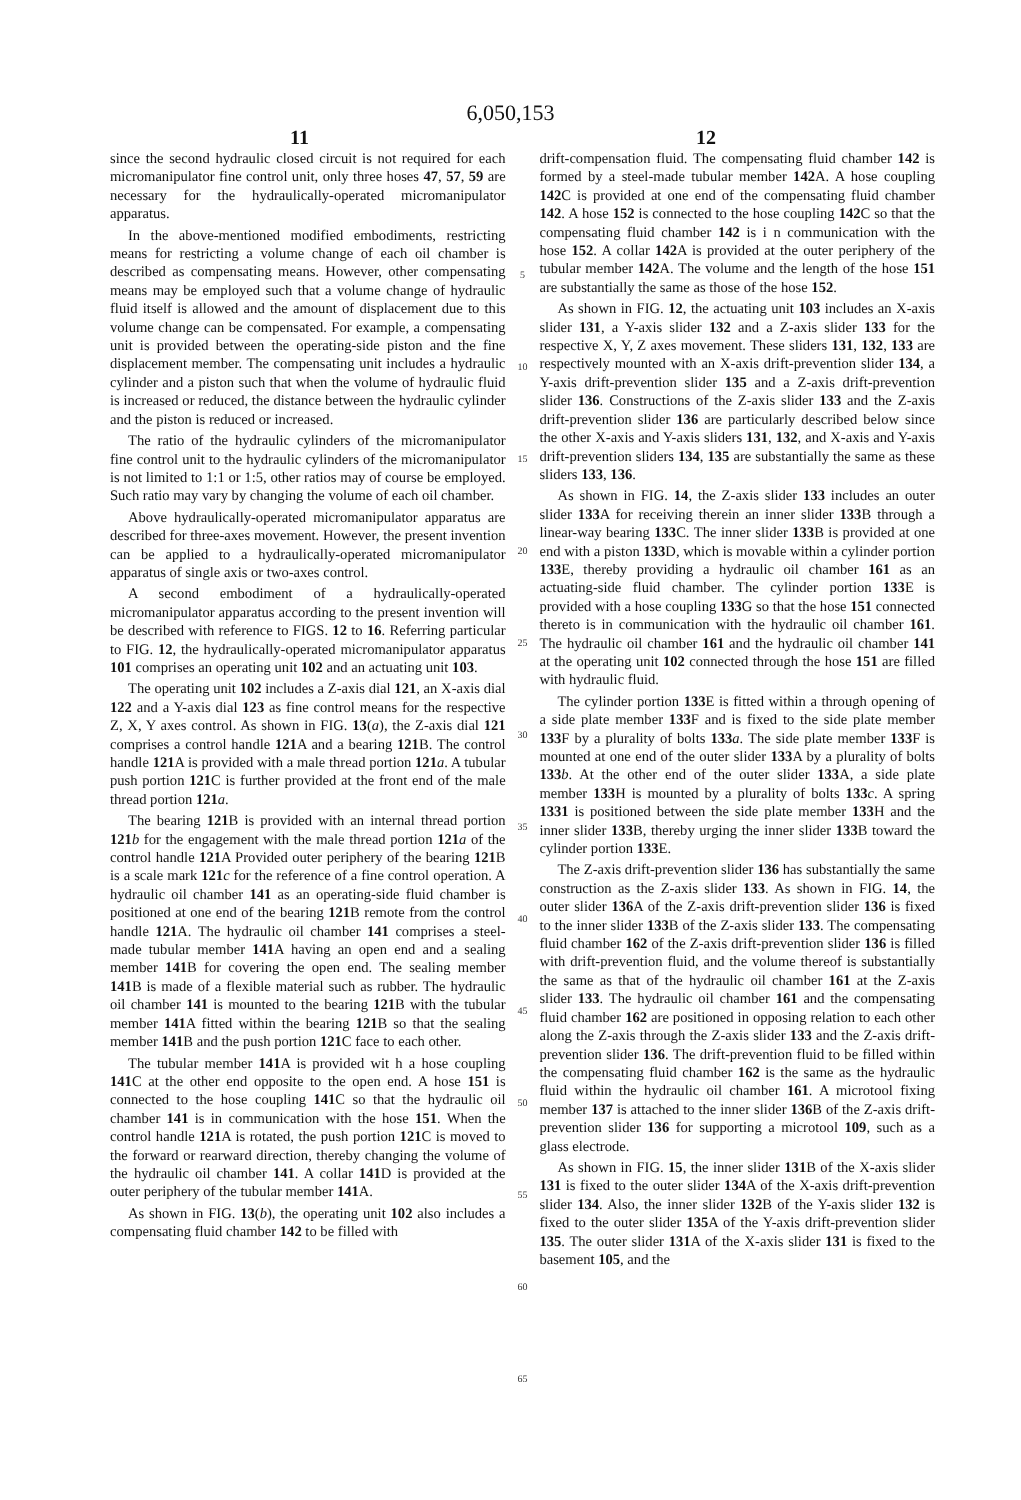6,050,153
11 12
since the second hydraulic closed circuit is not required for each micromanipulator fine control unit, only three hoses 47, 57, 59 are necessary for the hydraulically-operated micromanipulator apparatus.
In the above-mentioned modified embodiments, restricting means for restricting a volume change of each oil chamber is described as compensating means. However, other compensating means may be employed such that a volume change of hydraulic fluid itself is allowed and the amount of displacement due to this volume change can be compensated. For example, a compensating unit is provided between the operating-side piston and the fine displacement member. The compensating unit includes a hydraulic cylinder and a piston such that when the volume of hydraulic fluid is increased or reduced, the distance between the hydraulic cylinder and the piston is reduced or increased.
The ratio of the hydraulic cylinders of the micromanipulator fine control unit to the hydraulic cylinders of the micromanipulator is not limited to 1:1 or 1:5, other ratios may of course be employed. Such ratio may vary by changing the volume of each oil chamber.
Above hydraulically-operated micromanipulator apparatus are described for three-axes movement. However, the present invention can be applied to a hydraulically-operated micromanipulator apparatus of single axis or two-axes control.
A second embodiment of a hydraulically-operated micromanipulator apparatus according to the present invention will be described with reference to FIGS. 12 to 16. Referring particular to FIG. 12, the hydraulically-operated micromanipulator apparatus 101 comprises an operating unit 102 and an actuating unit 103.
The operating unit 102 includes a Z-axis dial 121, an X-axis dial 122 and a Y-axis dial 123 as fine control means for the respective Z, X, Y axes control. As shown in FIG. 13(a), the Z-axis dial 121 comprises a control handle 121 A and a bearing 121 B. The control handle 121 A is provided with a male thread portion 121 a. A tubular push portion 121 C is further provided at the front end of the male thread portion 121 a.
The bearing 121 B is provided with an internal thread portion 121 b for the engagement with the male thread portion 121 a of the control handle 121 A Provided outer periphery of the bearing 121 B is a scale mark 121 c for the reference of a fine control operation. A hydraulic oil chamber 141 as an operating-side fluid chamber is positioned at one end of the bearing 121 B remote from the control handle 121 A. The hydraulic oil chamber 141 comprises a steel-made tubular member 141 A having an open end and a sealing member 141 B for covering the open end. The sealing member 141 B is made of a flexible material such as rubber. The hydraulic oil chamber 141 is mounted to the bearing 121 B with the tubular member 141 A fitted within the bearing 121 B so that the sealing member 141 B and the push portion 121 C face to each other.
The tubular member 141 A is provided wit h a hose coupling 141 C at the other end opposite to the open end. A hose 151 is connected to the hose coupling 141 C so that the hydraulic oil chamber 141 is in communication with the hose 151. When the control handle 121 A is rotated, the push portion 121 C is moved to the forward or rearward direction, thereby changing the volume of the hydraulic oil chamber 141. A collar 141 D is provided at the outer periphery of the tubular member 141 A.
As shown in FIG. 13(b), the operating unit 102 also includes a compensating fluid chamber 142 to be filled with
5
10
15
20
25
30
35
40
45
50
55
60
65
drift-compensation fluid. The compensating fluid chamber 142 is formed by a steel-made tubular member 142 A. A hose coupling 142 C is provided at one end of the compensating fluid chamber 142. A hose 152 is connected to the hose coupling 142 C so that the compensating fluid chamber 142 is i n communication with the hose 152. A collar 142 A is provided at the outer periphery of the tubular member 142 A. The volume and the length of the hose 151 are substantially the same as those of the hose 152.
As shown in FIG. 12, the actuating unit 103 includes an X-axis slider 131, a Y-axis slider 132 and a Z-axis slider 133 for the respective X, Y, Z axes movement. These sliders 131, 132, 133 are respectively mounted with an X-axis drift-prevention slider 134, a Y-axis drift-prevention slider 135 and a Z-axis drift-prevention slider 136. Constructions of the Z-axis slider 133 and the Z-axis drift-prevention slider 136 are particularly described below since the other X-axis and Y-axis sliders 131, 132, and X-axis and Y-axis drift-prevention sliders 134, 135 are substantially the same as these sliders 133, 136.
As shown in FIG. 14, the Z-axis slider 133 includes an outer slider 133 A for receiving therein an inner slider 133 B through a linear-way bearing 133 C. The inner slider 133 B is provided at one end with a piston 133 D, which is movable within a cylinder portion 133 E, thereby providing a hydraulic oil chamber 161 as an actuating-side fluid chamber. The cylinder portion 133 E is provided with a hose coupling 133 G so that the hose 151 connected thereto is in communication with the hydraulic oil chamber 161. The hydraulic oil chamber 161 and the hydraulic oil chamber 141 at the operating unit 102 connected through the hose 151 are filled with hydraulic fluid.
The cylinder portion 133 E is fitted within a through opening of a side plate member 133 F and is fixed to the side plate member 133 F by a plurality of bolts 133 a. The side plate member 133 F is mounted at one end of the outer slider 133 A by a plurality of bolts 133 b. At the other end of the outer slider 133 A, a side plate member 133 H is mounted by a plurality of bolts 133 c. A spring 1331 is positioned between the side plate member 133 H and the inner slider 133 B, thereby urging the inner slider 133 B toward the cylinder portion 133 E.
The Z-axis drift-prevention slider 136 has substantially the same construction as the Z-axis slider 133. As shown in FIG. 14, the outer slider 136 A of the Z-axis drift-prevention slider 136 is fixed to the inner slider 133 B of the Z-axis slider 133. The compensating fluid chamber 162 of the Z-axis drift-prevention slider 136 is filled with drift-prevention fluid, and the volume thereof is substantially the same as that of the hydraulic oil chamber 161 at the Z-axis slider 133. The hydraulic oil chamber 161 and the compensating fluid chamber 162 are positioned in opposing relation to each other along the Z-axis through the Z-axis slider 133 and the Z-axis drift-prevention slider 136. The drift-prevention fluid to be filled within the compensating fluid chamber 162 is the same as the hydraulic fluid within the hydraulic oil chamber 161. A microtool fixing member 137 is attached to the inner slider 136 B of the Z-axis drift-prevention slider 136 for supporting a microtool 109, such as a glass electrode.
As shown in FIG. 15, the inner slider 131 B of the X-axis slider 131 is fixed to the outer slider 134 A of the X-axis drift-prevention slider 134. Also, the inner slider 132 B of the Y-axis slider 132 is fixed to the outer slider 135 A of the Y-axis drift-prevention slider 135. The outer slider 131 A of the X-axis slider 131 is fixed to the basement 105, and the